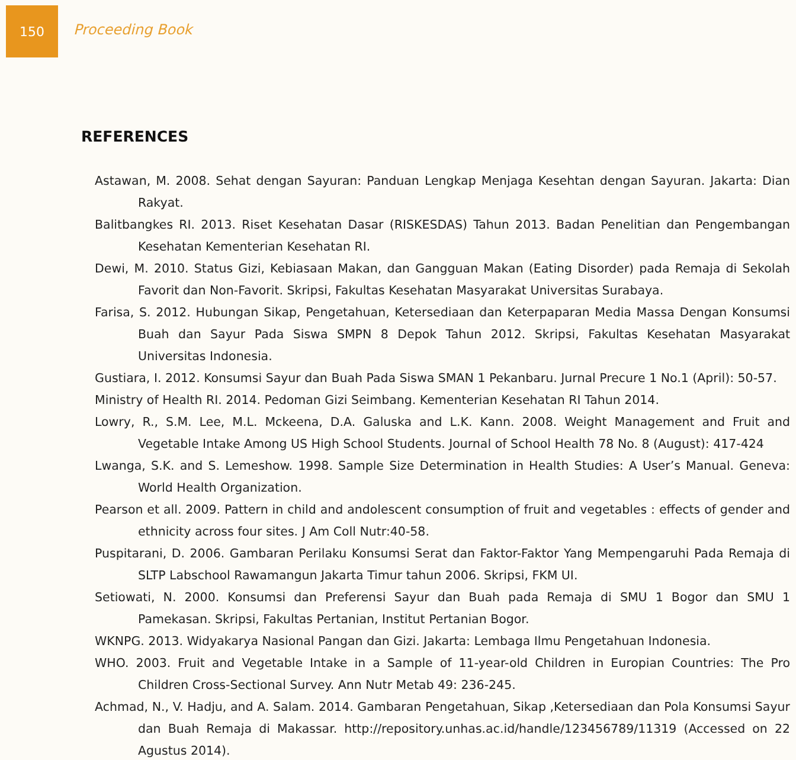150
Proceeding Book
REFERENCES
Astawan, M. 2008. Sehat dengan Sayuran: Panduan Lengkap Menjaga Kesehtan dengan Sayuran. Jakarta: Dian Rakyat.
Balitbangkes RI. 2013. Riset Kesehatan Dasar (RISKESDAS) Tahun 2013. Badan Penelitian dan Pengembangan Kesehatan Kementerian Kesehatan RI.
Dewi, M. 2010. Status Gizi, Kebiasaan Makan, dan Gangguan Makan (Eating Disorder) pada Remaja di Sekolah Favorit dan Non-Favorit. Skripsi, Fakultas Kesehatan Masyarakat Universitas Surabaya.
Farisa, S. 2012. Hubungan Sikap, Pengetahuan, Ketersediaan dan Keterpaparan Media Massa Dengan Konsumsi Buah dan Sayur Pada Siswa SMPN 8 Depok Tahun 2012. Skripsi, Fakultas Kesehatan Masyarakat Universitas Indonesia.
Gustiara, I. 2012. Konsumsi Sayur dan Buah Pada Siswa SMAN 1 Pekanbaru. Jurnal Precure 1 No.1 (April): 50-57.
Ministry of Health RI. 2014. Pedoman Gizi Seimbang. Kementerian Kesehatan RI Tahun 2014.
Lowry, R., S.M. Lee, M.L. Mckeena, D.A. Galuska and L.K. Kann. 2008. Weight Management and Fruit and Vegetable Intake Among US High School Students. Journal of School Health 78 No. 8 (August): 417-424
Lwanga, S.K. and S. Lemeshow. 1998. Sample Size Determination in Health Studies: A User’s Manual. Geneva: World Health Organization.
Pearson et all. 2009. Pattern in child and andolescent consumption of fruit and vegetables : effects of gender and ethnicity across four sites. J Am Coll Nutr:40-58.
Puspitarani, D. 2006. Gambaran Perilaku Konsumsi Serat dan Faktor-Faktor Yang Mempengaruhi Pada Remaja di SLTP Labschool Rawamangun Jakarta Timur tahun 2006. Skripsi, FKM UI.
Setiowati, N. 2000. Konsumsi dan Preferensi Sayur dan Buah pada Remaja di SMU 1 Bogor dan SMU 1 Pamekasan. Skripsi, Fakultas Pertanian, Institut Pertanian Bogor.
WKNPG. 2013. Widyakarya Nasional Pangan dan Gizi. Jakarta: Lembaga Ilmu Pengetahuan Indonesia.
WHO. 2003. Fruit and Vegetable Intake in a Sample of 11-year-old Children in Europian Countries: The Pro Children Cross-Sectional Survey. Ann Nutr Metab 49: 236-245.
Achmad, N., V. Hadju, and A. Salam. 2014. Gambaran Pengetahuan, Sikap ,Ketersediaan dan Pola Konsumsi Sayur dan Buah Remaja di Makassar. http://repository.unhas.ac.id/handle/123456789/11319 (Accessed on 22 Agustus 2014).